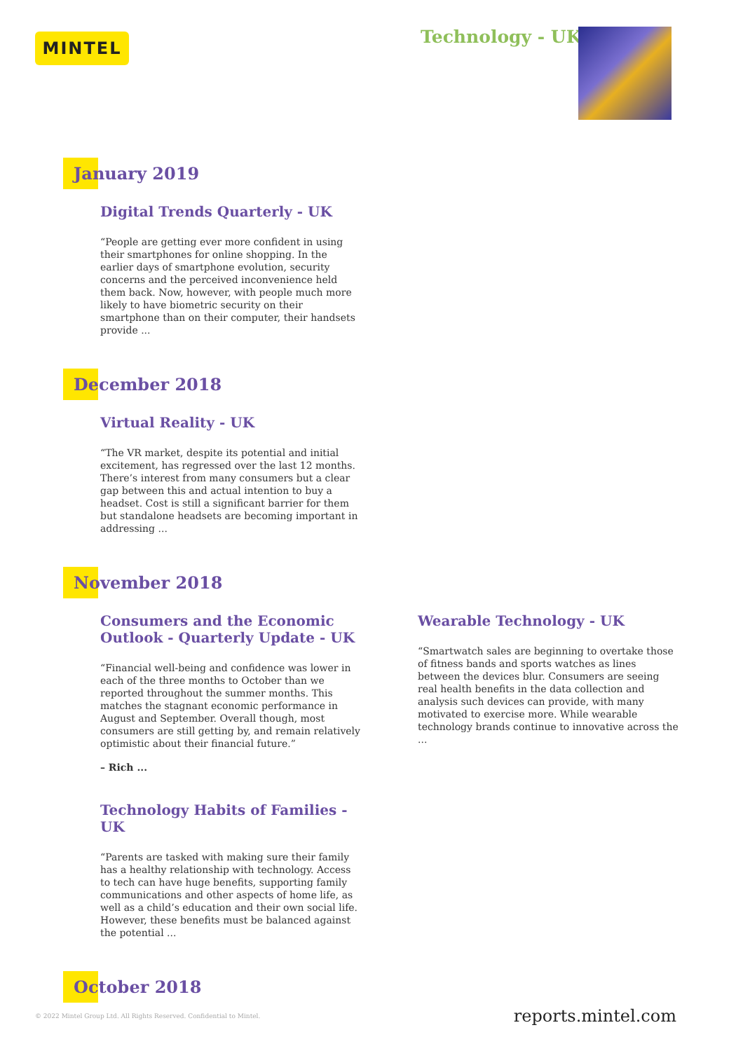MINTEL Technology - UK
January 2019
Digital Trends Quarterly - UK
“People are getting ever more confident in using their smartphones for online shopping. In the earlier days of smartphone evolution, security concerns and the perceived inconvenience held them back. Now, however, with people much more likely to have biometric security on their smartphone than on their computer, their handsets provide ...
December 2018
Virtual Reality - UK
“The VR market, despite its potential and initial excitement, has regressed over the last 12 months. There’s interest from many consumers but a clear gap between this and actual intention to buy a headset. Cost is still a significant barrier for them but standalone headsets are becoming important in addressing ...
November 2018
Consumers and the Economic Outlook - Quarterly Update - UK
“Financial well-being and confidence was lower in each of the three months to October than we reported throughout the summer months. This matches the stagnant economic performance in August and September. Overall though, most consumers are still getting by, and remain relatively optimistic about their financial future.”
– Rich ...
Technology Habits of Families - UK
“Parents are tasked with making sure their family has a healthy relationship with technology. Access to tech can have huge benefits, supporting family communications and other aspects of home life, as well as a child’s education and their own social life. However, these benefits must be balanced against the potential ...
Wearable Technology - UK
“Smartwatch sales are beginning to overtake those of fitness bands and sports watches as lines between the devices blur. Consumers are seeing real health benefits in the data collection and analysis such devices can provide, with many motivated to exercise more. While wearable technology brands continue to innovative across the ...
October 2018
© 2022 Mintel Group Ltd. All Rights Reserved. Confidential to Mintel.
reports.mintel.com